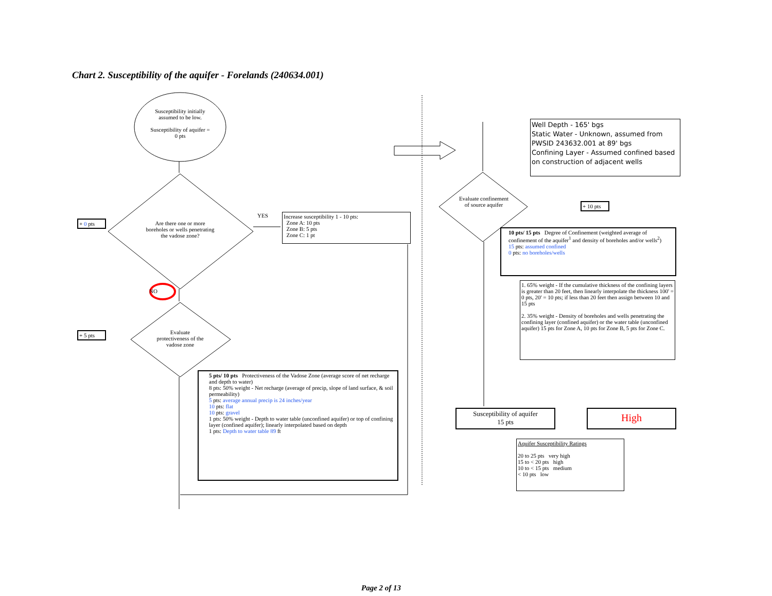Chart 2. Susceptibility of the aquifer - Forelands (240634.001)
Susceptibility initially assumed to be low.
Susceptibility of aquifer = 0 pts
+ 0 pts
Are there one or more boreholes or wells penetrating the vadose zone?
YES
Increase susceptibility 1 - 10 pts:
Zone A: 10 pts
Zone B: 5 pts
Zone C: 1 pt
NO
+ 5 pts
Evaluate protectiveness of the vadose zone
5 pts/ 10 pts Protectiveness of the Vadose Zone (average score of net recharge and depth to water)
8 pts: 50% weight - Net recharge (average of precip, slope of land surface, & soil permeability)
5 pts: average annual precip is 24 inches/year
10 pts: flat
10 pts: gravel
1 pts: 50% weight - Depth to water table (unconfined aquifer) or top of confining layer (confined aquifer); linearly interpolated based on depth
1 pts: Depth to water table 89 ft
Well Depth - 165' bgs
Static Water - Unknown, assumed from PWSID 243632.001 at 89' bgs
Confining Layer - Assumed confined based on construction of adjacent wells
Evaluate confinement of source aquifer
+ 10 pts
10 pts/ 15 pts Degree of Confinement (weighted average of confinement of the aquifer<sup>1</sup> and density of boreholes and/or wells<sup>2</sup>)
15 pts: assumed confined
0 pts: no boreholes/wells
1. 65% weight - If the cumulative thickness of the confining layers is greater than 20 feet, then linearly interpolate the thickness 100' = 0 pts, 20' = 10 pts; if less than 20 feet then assign between 10 and 15 pts
2. 35% weight - Density of boreholes and wells penetrating the confining layer (confined aquifer) or the water table (unconfined aquifer) 15 pts for Zone A, 10 pts for Zone B, 5 pts for Zone C.
Susceptibility of aquifer
15 pts
High
Aquifer Susceptibility Ratings
20 to 25 pts very high
15 to < 20 pts high
10 to < 15 pts medium
< 10 pts low
Page 2 of 13